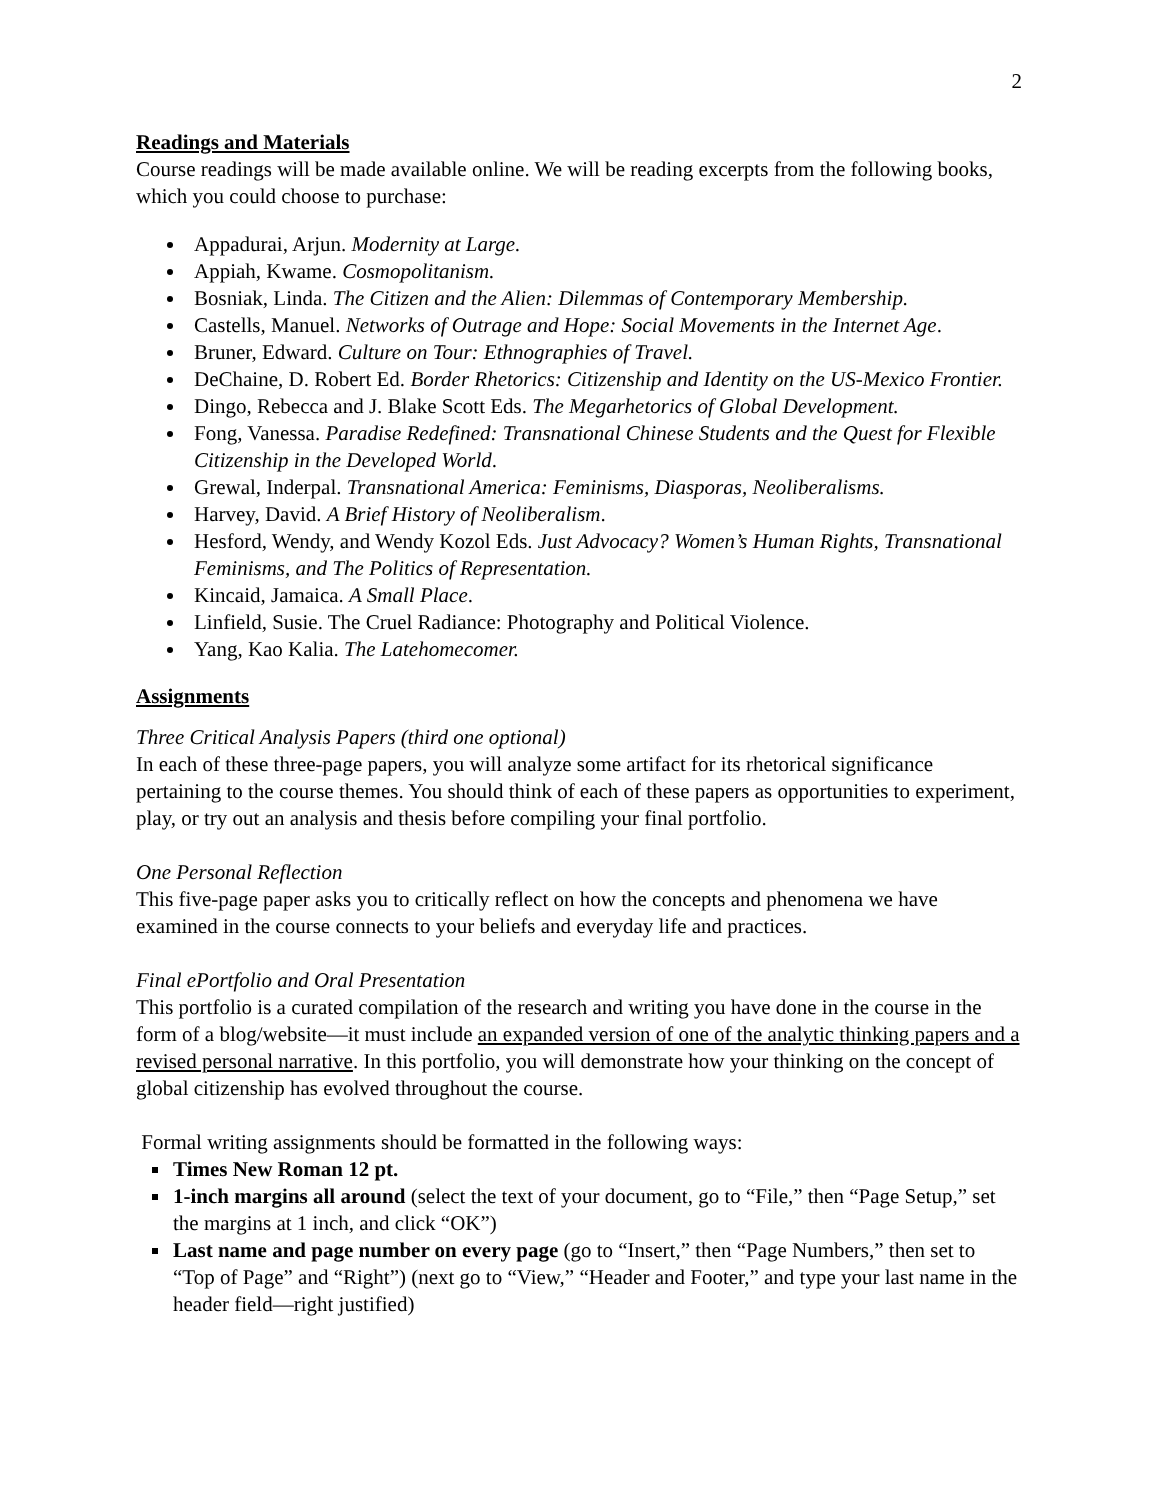2
Readings and Materials
Course readings will be made available online. We will be reading excerpts from the following books, which you could choose to purchase:
Appadurai, Arjun. Modernity at Large.
Appiah, Kwame. Cosmopolitanism.
Bosniak, Linda. The Citizen and the Alien: Dilemmas of Contemporary Membership.
Castells, Manuel. Networks of Outrage and Hope: Social Movements in the Internet Age.
Bruner, Edward. Culture on Tour: Ethnographies of Travel.
DeChaine, D. Robert Ed. Border Rhetorics: Citizenship and Identity on the US-Mexico Frontier.
Dingo, Rebecca and J. Blake Scott Eds. The Megarhetorics of Global Development.
Fong, Vanessa. Paradise Redefined: Transnational Chinese Students and the Quest for Flexible Citizenship in the Developed World.
Grewal, Inderpal. Transnational America: Feminisms, Diasporas, Neoliberalisms.
Harvey, David. A Brief History of Neoliberalism.
Hesford, Wendy, and Wendy Kozol Eds. Just Advocacy? Women’s Human Rights, Transnational Feminisms, and The Politics of Representation.
Kincaid, Jamaica. A Small Place.
Linfield, Susie. The Cruel Radiance: Photography and Political Violence.
Yang, Kao Kalia. The Latehomecomer.
Assignments
Three Critical Analysis Papers (third one optional)
In each of these three-page papers, you will analyze some artifact for its rhetorical significance pertaining to the course themes. You should think of each of these papers as opportunities to experiment, play, or try out an analysis and thesis before compiling your final portfolio.
One Personal Reflection
This five-page paper asks you to critically reflect on how the concepts and phenomena we have examined in the course connects to your beliefs and everyday life and practices.
Final ePortfolio and Oral Presentation
This portfolio is a curated compilation of the research and writing you have done in the course in the form of a blog/website—it must include an expanded version of one of the analytic thinking papers and a revised personal narrative. In this portfolio, you will demonstrate how your thinking on the concept of global citizenship has evolved throughout the course.
Formal writing assignments should be formatted in the following ways:
Times New Roman 12 pt.
1-inch margins all around (select the text of your document, go to “File,” then “Page Setup,” set the margins at 1 inch, and click “OK”)
Last name and page number on every page (go to “Insert,” then “Page Numbers,” then set to “Top of Page” and “Right”) (next go to “View,” “Header and Footer,” and type your last name in the header field—right justified)